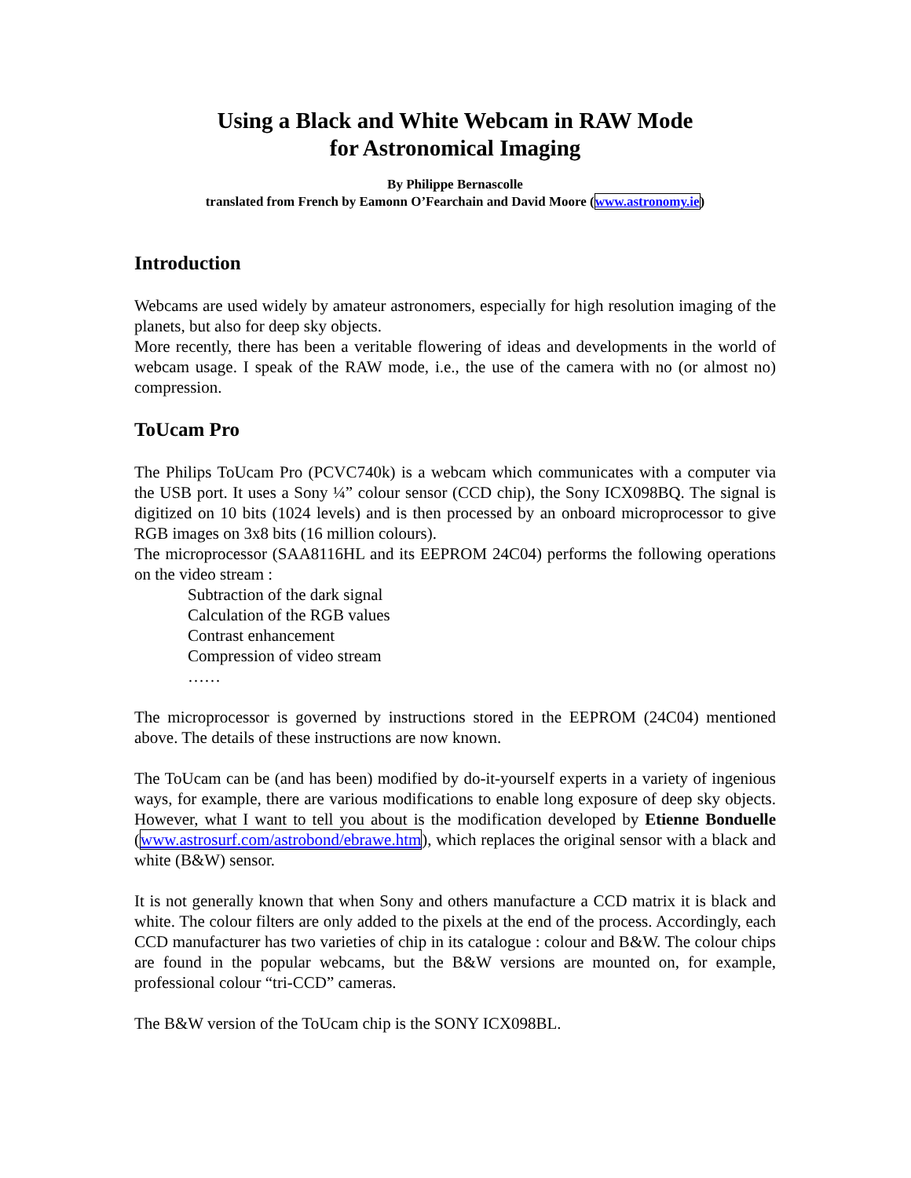Using a Black and White Webcam in RAW Mode
for Astronomical Imaging
By Philippe Bernascolle
translated from French by Eamonn O’Fearchain and David Moore (www.astronomy.ie)
Introduction
Webcams are used widely by amateur astronomers, especially for high resolution imaging of the planets, but also for deep sky objects.
More recently, there has been a veritable flowering of ideas and developments in the world of webcam usage. I speak of the RAW mode, i.e., the use of the camera with no (or almost no) compression.
ToUcam Pro
The Philips ToUcam Pro (PCVC740k) is a webcam which communicates with a computer via the USB port. It uses a Sony ¼” colour sensor (CCD chip), the Sony ICX098BQ. The signal is digitized on 10 bits (1024 levels) and is then processed by an onboard microprocessor to give RGB images on 3x8 bits (16 million colours).
The microprocessor (SAA8116HL and its EEPROM 24C04) performs the following operations on the video stream :
Subtraction of the dark signal
Calculation of the RGB values
Contrast enhancement
Compression of video stream
……
The microprocessor is governed by instructions stored in the EEPROM (24C04) mentioned above. The details of these instructions are now known.
The ToUcam can be (and has been) modified by do-it-yourself experts in a variety of ingenious ways, for example, there are various modifications to enable long exposure of deep sky objects. However, what I want to tell you about is the modification developed by Etienne Bonduelle (www.astrosurf.com/astrobond/ebrawe.htm), which replaces the original sensor with a black and white (B&W) sensor.
It is not generally known that when Sony and others manufacture a CCD matrix it is black and white. The colour filters are only added to the pixels at the end of the process. Accordingly, each CCD manufacturer has two varieties of chip in its catalogue : colour and B&W. The colour chips are found in the popular webcams, but the B&W versions are mounted on, for example, professional colour “tri-CCD” cameras.
The B&W version of the ToUcam chip is the SONY ICX098BL.